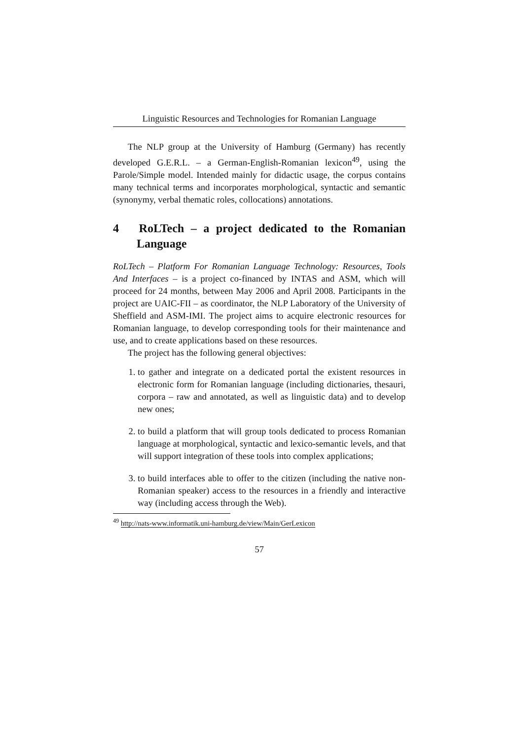Linguistic Resources and Technologies for Romanian Language
The NLP group at the University of Hamburg (Germany) has recently developed G.E.R.L. – a German-English-Romanian lexicon<sup>49</sup>, using the Parole/Simple model. Intended mainly for didactic usage, the corpus contains many technical terms and incorporates morphological, syntactic and semantic (synonymy, verbal thematic roles, collocations) annotations.
4 RoLTech – a project dedicated to the Romanian Language
RoLTech – Platform For Romanian Language Technology: Resources, Tools And Interfaces – is a project co-financed by INTAS and ASM, which will proceed for 24 months, between May 2006 and April 2008. Participants in the project are UAIC-FII – as coordinator, the NLP Laboratory of the University of Sheffield and ASM-IMI. The project aims to acquire electronic resources for Romanian language, to develop corresponding tools for their maintenance and use, and to create applications based on these resources.
The project has the following general objectives:
1. to gather and integrate on a dedicated portal the existent resources in electronic form for Romanian language (including dictionaries, thesauri, corpora – raw and annotated, as well as linguistic data) and to develop new ones;
2. to build a platform that will group tools dedicated to process Romanian language at morphological, syntactic and lexico-semantic levels, and that will support integration of these tools into complex applications;
3. to build interfaces able to offer to the citizen (including the native non-Romanian speaker) access to the resources in a friendly and interactive way (including access through the Web).
<sup>49</sup> http://nats-www.informatik.uni-hamburg.de/view/Main/GerLexicon
57